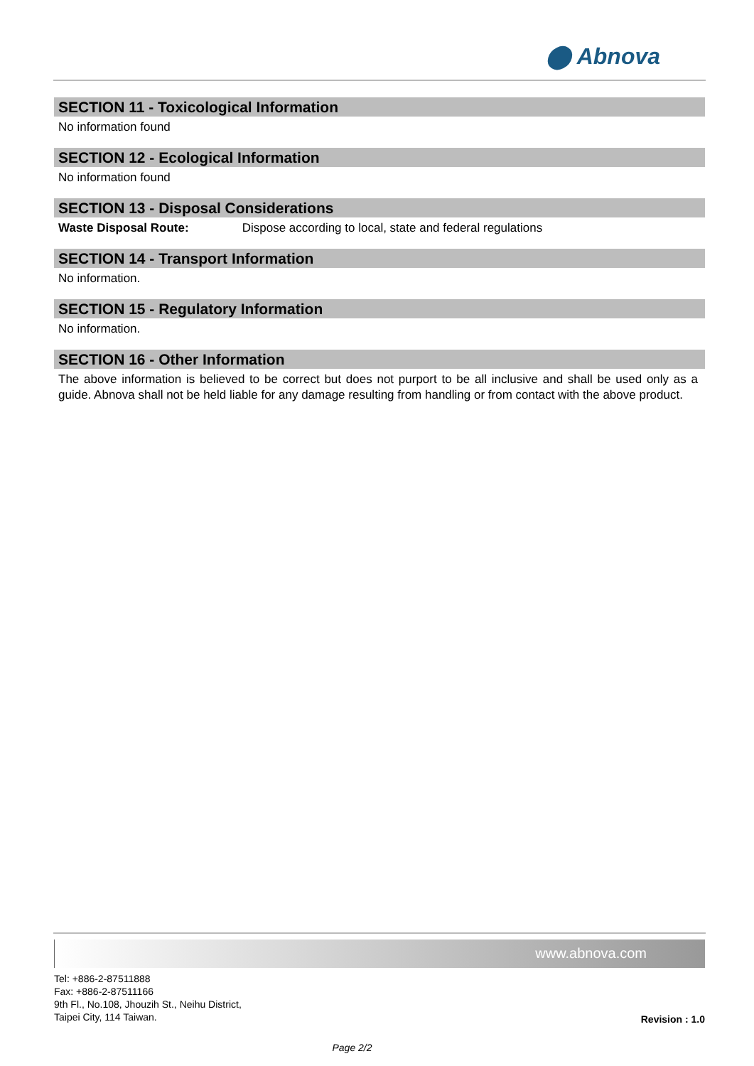⬤ Abnova
SECTION 11 - Toxicological Information
No information found
SECTION 12 - Ecological Information
No information found
SECTION 13 - Disposal Considerations
Waste Disposal Route: Dispose according to local, state and federal regulations
SECTION 14 - Transport Information
No information.
SECTION 15 - Regulatory Information
No information.
SECTION 16 - Other Information
The above information is believed to be correct but does not purport to be all inclusive and shall be used only as a guide. Abnova shall not be held liable for any damage resulting from handling or from contact with the above product.
www.abnova.com
Tel: +886-2-87511888
Fax: +886-2-87511166
9th Fl., No.108, Jhouzih St., Neihu District,
Taipei City, 114 Taiwan.
Revision : 1.0
Page 2/2